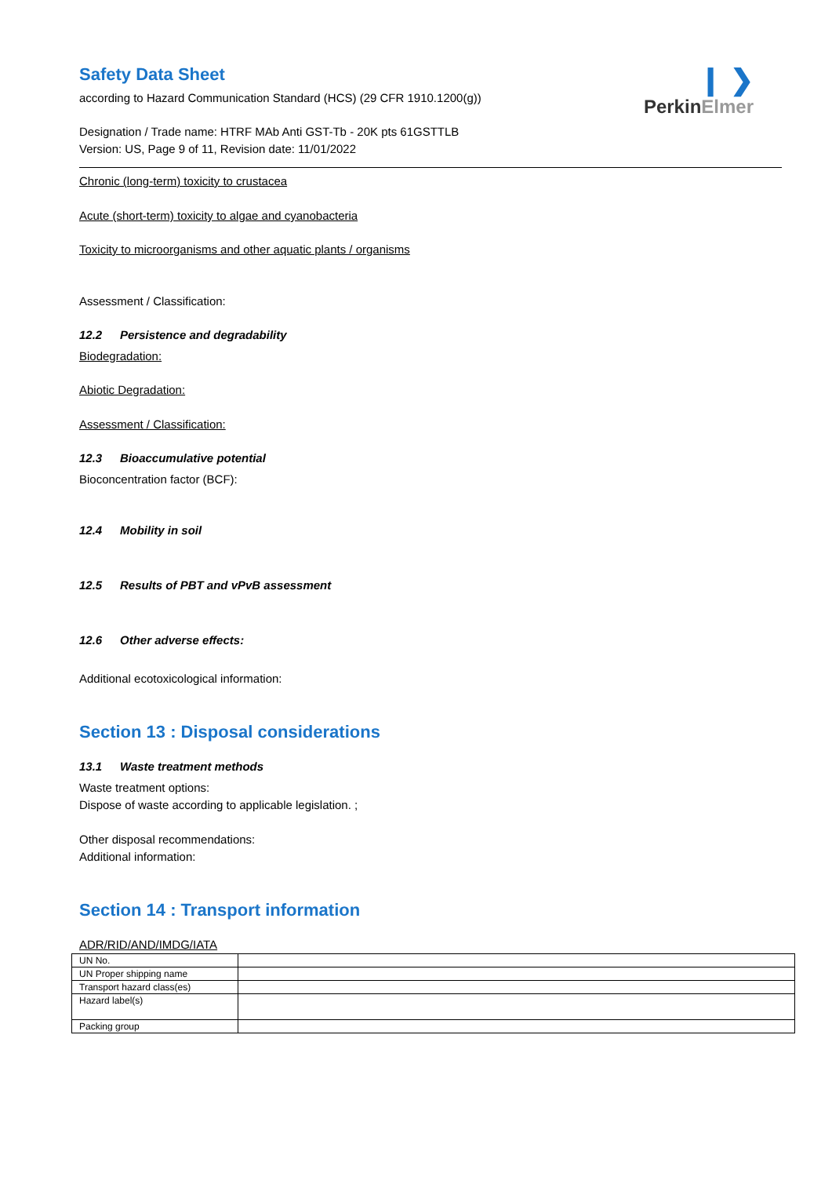❙ ❯
PerkinElmer
Safety Data Sheet
according to Hazard Communication Standard (HCS) (29 CFR 1910.1200(g))
Designation / Trade name: HTRF MAb Anti GST-Tb - 20K pts 61GSTTLB
Version: US, Page 9 of 11, Revision date: 11/01/2022
Chronic (long-term) toxicity to crustacea
Acute (short-term) toxicity to algae and cyanobacteria
Toxicity to microorganisms and other aquatic plants / organisms
Assessment / Classification:
12.2 Persistence and degradability
Biodegradation:
Abiotic Degradation:
Assessment / Classification:
12.3 Bioaccumulative potential
Bioconcentration factor (BCF):
12.4 Mobility in soil
12.5 Results of PBT and vPvB assessment
12.6 Other adverse effects:
Additional ecotoxicological information:
Section 13 : Disposal considerations
13.1 Waste treatment methods
Waste treatment options:
Dispose of waste according to applicable legislation. ;
Other disposal recommendations:
Additional information:
Section 14 : Transport information
ADR/RID/AND/IMDG/IATA
| UN No. | |
| UN Proper shipping name | |
| Transport hazard class(es) | |
| Hazard label(s) | |
| Packing group | |